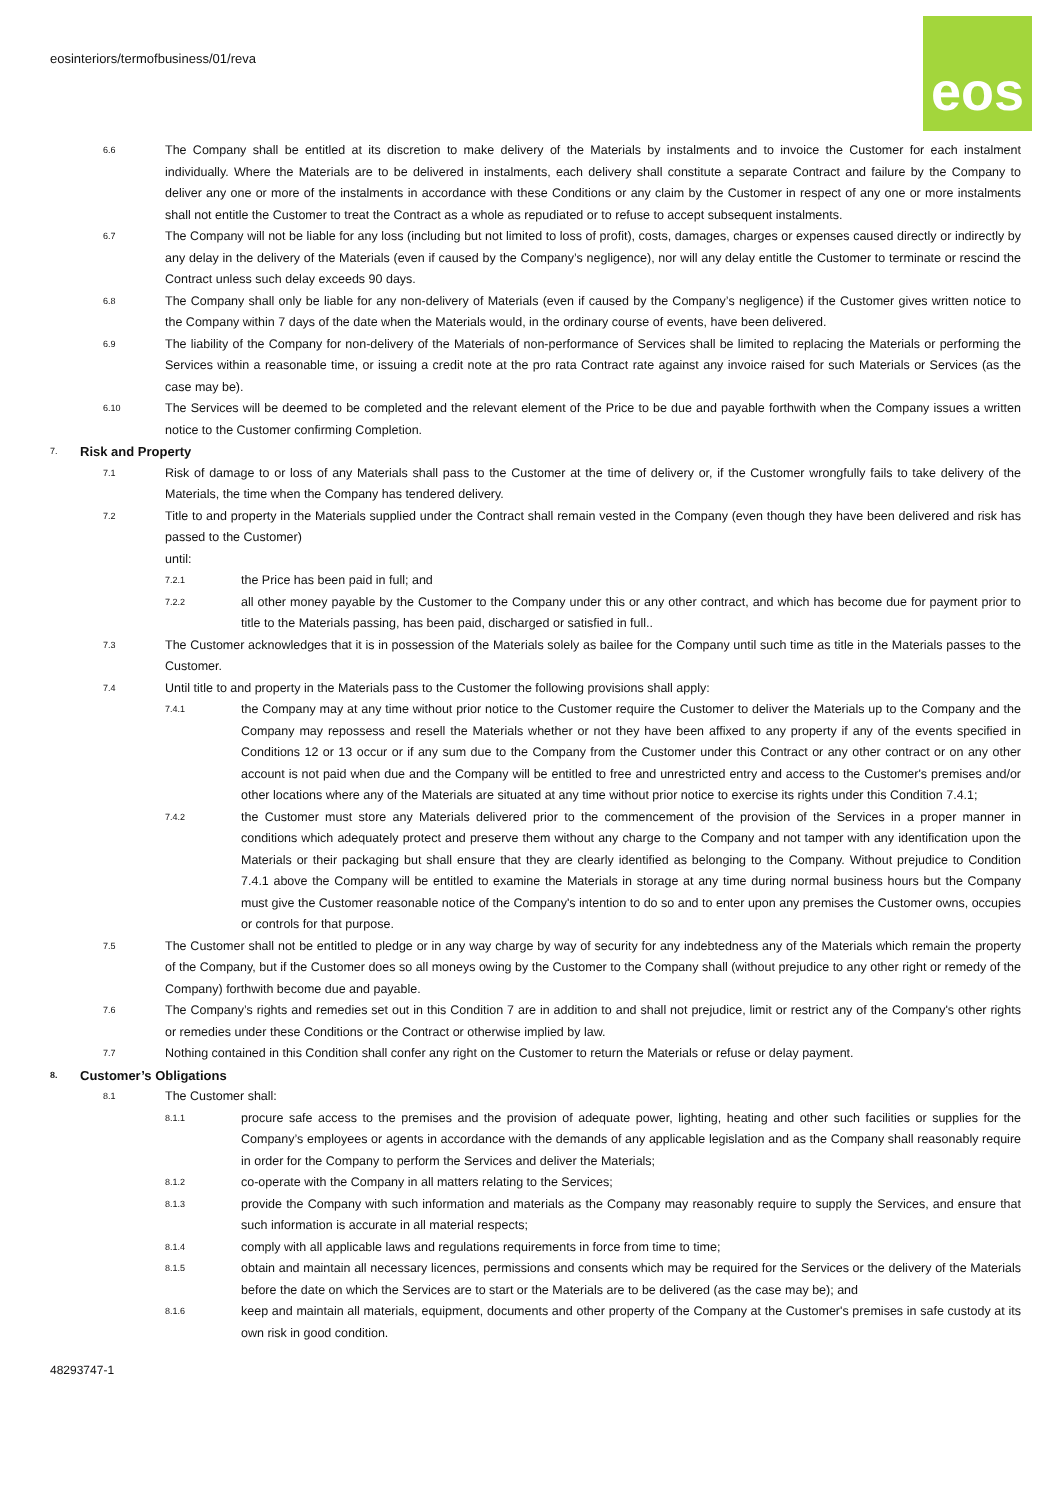eosinteriors/termofbusiness/01/reva
eos
6.6
The Company shall be entitled at its discretion to make delivery of the Materials by instalments and to invoice the Customer for each instalment individually. Where the Materials are to be delivered in instalments, each delivery shall constitute a separate Contract and failure by the Company to deliver any one or more of the instalments in accordance with these Conditions or any claim by the Customer in respect of any one or more instalments shall not entitle the Customer to treat the Contract as a whole as repudiated or to refuse to accept subsequent instalments.
6.7
The Company will not be liable for any loss (including but not limited to loss of profit), costs, damages, charges or expenses caused directly or indirectly by any delay in the delivery of the Materials (even if caused by the Company’s negligence), nor will any delay entitle the Customer to terminate or rescind the Contract unless such delay exceeds 90 days.
6.8
The Company shall only be liable for any non-delivery of Materials (even if caused by the Company’s negligence) if the Customer gives written notice to the Company within 7 days of the date when the Materials would, in the ordinary course of events, have been delivered.
6.9
The liability of the Company for non-delivery of the Materials of non-performance of Services shall be limited to replacing the Materials or performing the Services within a reasonable time, or issuing a credit note at the pro rata Contract rate against any invoice raised for such Materials or Services (as the case may be).
6.10
The Services will be deemed to be completed and the relevant element of the Price to be due and payable forthwith when the Company issues a written notice to the Customer confirming Completion.
7.
Risk and Property
7.1
Risk of damage to or loss of any Materials shall pass to the Customer at the time of delivery or, if the Customer wrongfully fails to take delivery of the Materials, the time when the Company has tendered delivery.
7.2
Title to and property in the Materials supplied under the Contract shall remain vested in the Company (even though they have been delivered and risk has passed to the Customer)
until:
7.2.1
the Price has been paid in full; and
7.2.2
all other money payable by the Customer to the Company under this or any other contract, and which has become due for payment prior to title to the Materials passing, has been paid, discharged or satisfied in full..
7.3
The Customer acknowledges that it is in possession of the Materials solely as bailee for the Company until such time as title in the Materials passes to the Customer.
7.4
Until title to and property in the Materials pass to the Customer the following provisions shall apply:
7.4.1
the Company may at any time without prior notice to the Customer require the Customer to deliver the Materials up to the Company and the Company may repossess and resell the Materials whether or not they have been affixed to any property if any of the events specified in Conditions 12 or 13 occur or if any sum due to the Company from the Customer under this Contract or any other contract or on any other account is not paid when due and the Company will be entitled to free and unrestricted entry and access to the Customer's premises and/or other locations where any of the Materials are situated at any time without prior notice to exercise its rights under this Condition 7.4.1;
7.4.2
the Customer must store any Materials delivered prior to the commencement of the provision of the Services in a proper manner in conditions which adequately protect and preserve them without any charge to the Company and not tamper with any identification upon the Materials or their packaging but shall ensure that they are clearly identified as belonging to the Company. Without prejudice to Condition 7.4.1 above the Company will be entitled to examine the Materials in storage at any time during normal business hours but the Company must give the Customer reasonable notice of the Company's intention to do so and to enter upon any premises the Customer owns, occupies or controls for that purpose.
7.5
The Customer shall not be entitled to pledge or in any way charge by way of security for any indebtedness any of the Materials which remain the property of the Company, but if the Customer does so all moneys owing by the Customer to the Company shall (without prejudice to any other right or remedy of the Company) forthwith become due and payable.
7.6
The Company’s rights and remedies set out in this Condition 7 are in addition to and shall not prejudice, limit or restrict any of the Company's other rights or remedies under these Conditions or the Contract or otherwise implied by law.
7.7
Nothing contained in this Condition shall confer any right on the Customer to return the Materials or refuse or delay payment.
8.
Customer’s Obligations
8.1
The Customer shall:
8.1.1
procure safe access to the premises and the provision of adequate power, lighting, heating and other such facilities or supplies for the Company’s employees or agents in accordance with the demands of any applicable legislation and as the Company shall reasonably require in order for the Company to perform the Services and deliver the Materials;
8.1.2
co-operate with the Company in all matters relating to the Services;
8.1.3
provide the Company with such information and materials as the Company may reasonably require to supply the Services, and ensure that such information is accurate in all material respects;
8.1.4
comply with all applicable laws and regulations requirements in force from time to time;
8.1.5
obtain and maintain all necessary licences, permissions and consents which may be required for the Services or the delivery of the Materials before the date on which the Services are to start or the Materials are to be delivered (as the case may be); and
8.1.6
keep and maintain all materials, equipment, documents and other property of the Company at the Customer's premises in safe custody at its own risk in good condition.
48293747-1